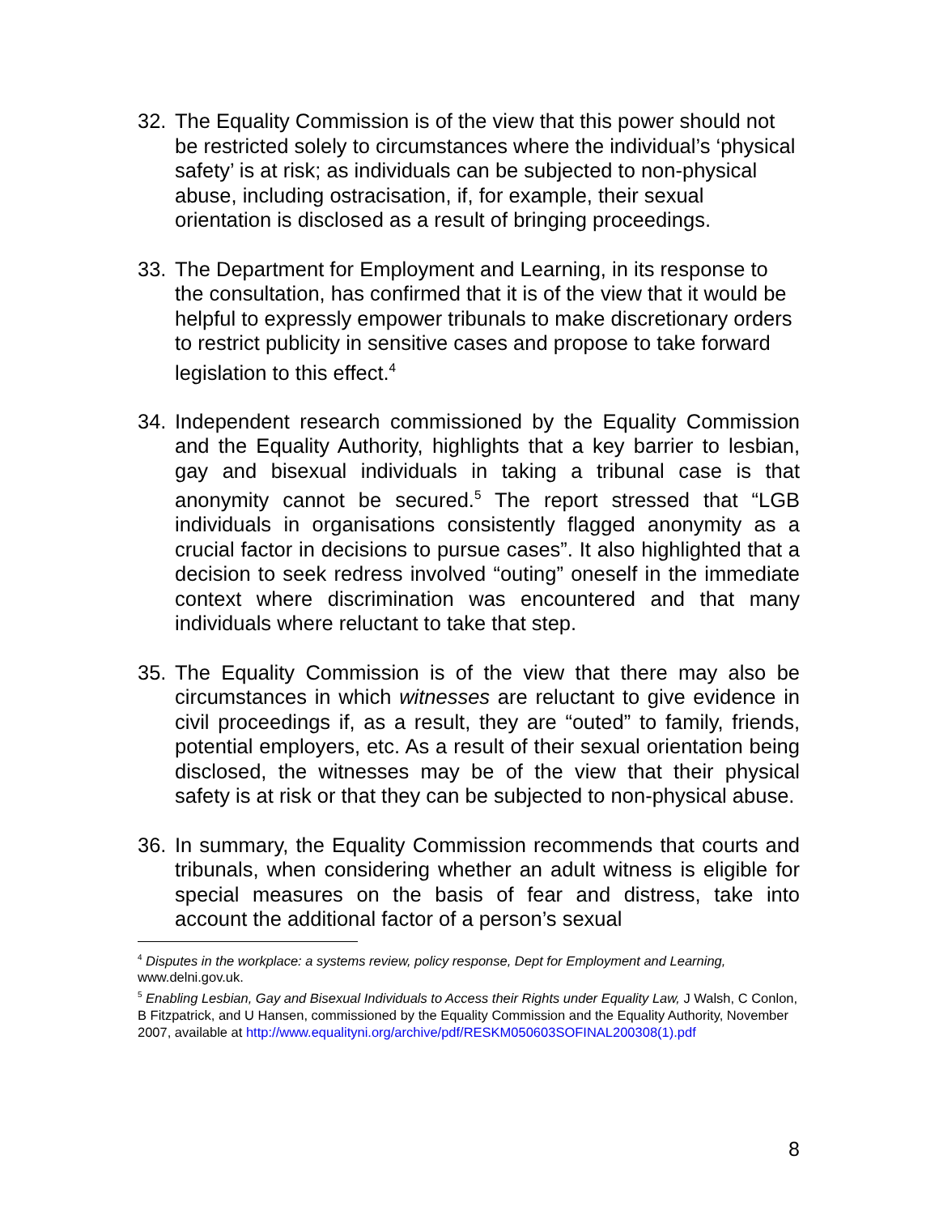32. The Equality Commission is of the view that this power should not be restricted solely to circumstances where the individual’s ‘physical safety’ is at risk; as individuals can be subjected to non-physical abuse, including ostracisation, if, for example, their sexual orientation is disclosed as a result of bringing proceedings.
33. The Department for Employment and Learning, in its response to the consultation, has confirmed that it is of the view that it would be helpful to expressly empower tribunals to make discretionary orders to restrict publicity in sensitive cases and propose to take forward legislation to this effect.<sup>4</sup>
34. Independent research commissioned by the Equality Commission and the Equality Authority, highlights that a key barrier to lesbian, gay and bisexual individuals in taking a tribunal case is that anonymity cannot be secured.<sup>5</sup> The report stressed that “LGB individuals in organisations consistently flagged anonymity as a crucial factor in decisions to pursue cases”. It also highlighted that a decision to seek redress involved “outing” oneself in the immediate context where discrimination was encountered and that many individuals where reluctant to take that step.
35. The Equality Commission is of the view that there may also be circumstances in which witnesses are reluctant to give evidence in civil proceedings if, as a result, they are “outed” to family, friends, potential employers, etc. As a result of their sexual orientation being disclosed, the witnesses may be of the view that their physical safety is at risk or that they can be subjected to non-physical abuse.
36. In summary, the Equality Commission recommends that courts and tribunals, when considering whether an adult witness is eligible for special measures on the basis of fear and distress, take into account the additional factor of a person’s sexual
<sup>4</sup> Disputes in the workplace: a systems review, policy response, Dept for Employment and Learning, www.delni.gov.uk.
<sup>5</sup> Enabling Lesbian, Gay and Bisexual Individuals to Access their Rights under Equality Law, J Walsh, C Conlon, B Fitzpatrick, and U Hansen, commissioned by the Equality Commission and the Equality Authority, November 2007, available at http://www.equalityni.org/archive/pdf/RESKM050603SOFINAL200308(1).pdf
8